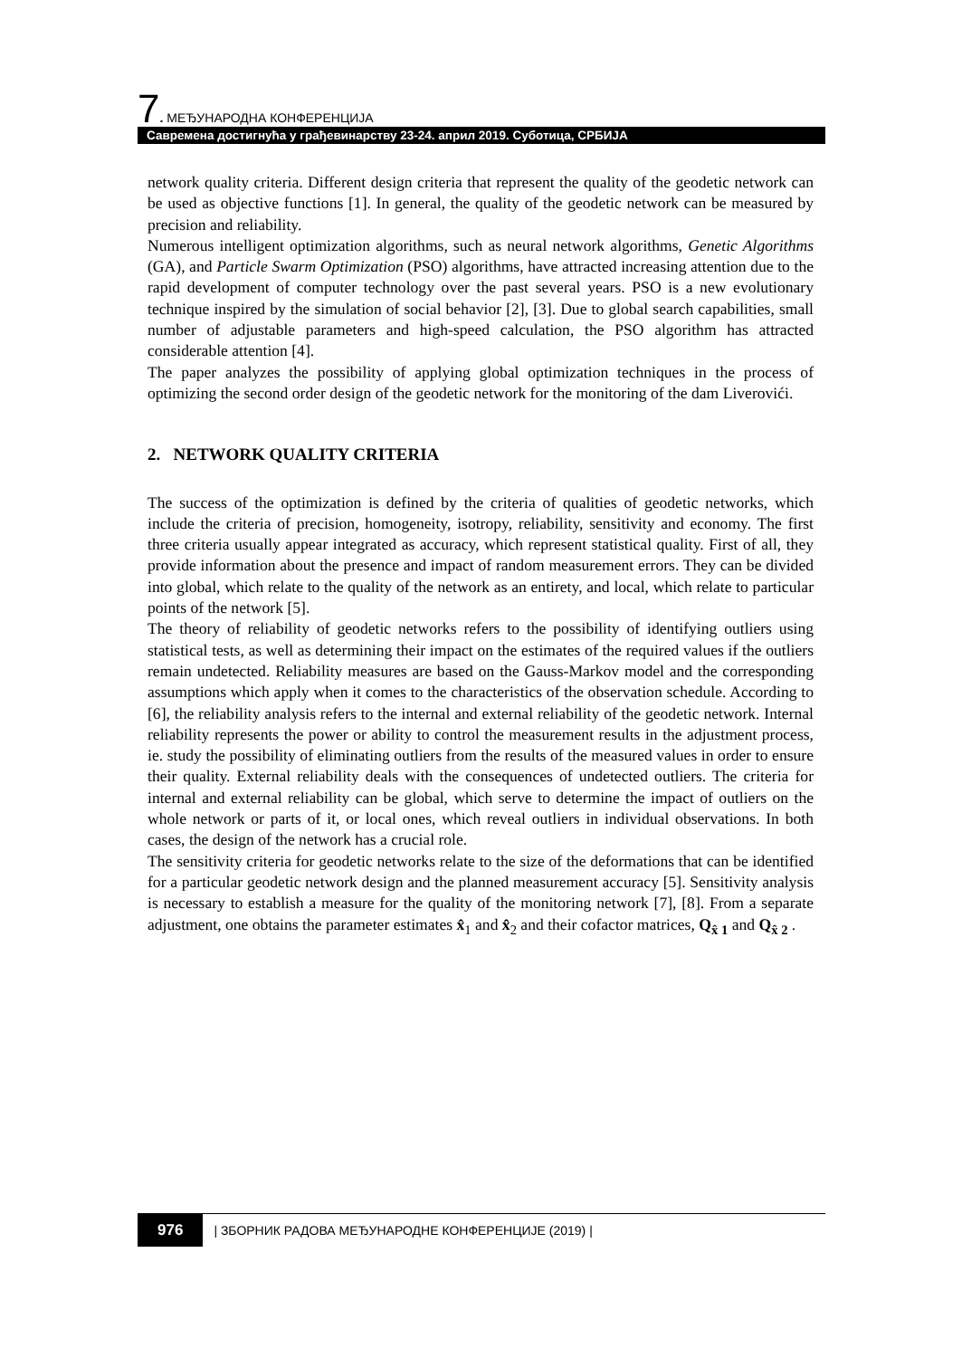7. МЕЂУНАРОДНА КОНФЕРЕНЦИЈА
Савремена достигнућа у грађевинарству 23-24. април 2019. Суботица, СРБИЈА
network quality criteria. Different design criteria that represent the quality of the geodetic network can be used as objective functions [1]. In general, the quality of the geodetic network can be measured by precision and reliability.
Numerous intelligent optimization algorithms, such as neural network algorithms, Genetic Algorithms (GA), and Particle Swarm Optimization (PSO) algorithms, have attracted increasing attention due to the rapid development of computer technology over the past several years. PSO is a new evolutionary technique inspired by the simulation of social behavior [2], [3]. Due to global search capabilities, small number of adjustable parameters and high-speed calculation, the PSO algorithm has attracted considerable attention [4].
The paper analyzes the possibility of applying global optimization techniques in the process of optimizing the second order design of the geodetic network for the monitoring of the dam Liverovići.
2. NETWORK QUALITY CRITERIA
The success of the optimization is defined by the criteria of qualities of geodetic networks, which include the criteria of precision, homogeneity, isotropy, reliability, sensitivity and economy. The first three criteria usually appear integrated as accuracy, which represent statistical quality. First of all, they provide information about the presence and impact of random measurement errors. They can be divided into global, which relate to the quality of the network as an entirety, and local, which relate to particular points of the network [5].
The theory of reliability of geodetic networks refers to the possibility of identifying outliers using statistical tests, as well as determining their impact on the estimates of the required values if the outliers remain undetected. Reliability measures are based on the Gauss-Markov model and the corresponding assumptions which apply when it comes to the characteristics of the observation schedule. According to [6], the reliability analysis refers to the internal and external reliability of the geodetic network. Internal reliability represents the power or ability to control the measurement results in the adjustment process, ie. study the possibility of eliminating outliers from the results of the measured values in order to ensure their quality. External reliability deals with the consequences of undetected outliers. The criteria for internal and external reliability can be global, which serve to determine the impact of outliers on the whole network or parts of it, or local ones, which reveal outliers in individual observations. In both cases, the design of the network has a crucial role.
The sensitivity criteria for geodetic networks relate to the size of the deformations that can be identified for a particular geodetic network design and the planned measurement accuracy [5]. Sensitivity analysis is necessary to establish a measure for the quality of the monitoring network [7], [8]. From a separate adjustment, one obtains the parameter estimates x̂<sub>1</sub> and x̂<sub>2</sub> and their cofactor matrices, Q<sub>x̂ 1</sub> and Q<sub>x̂ 2</sub> .
976 | ЗБОРНИК РАДОВА МЕЂУНАРОДНЕ КОНФЕРЕНЦИЈЕ (2019) |